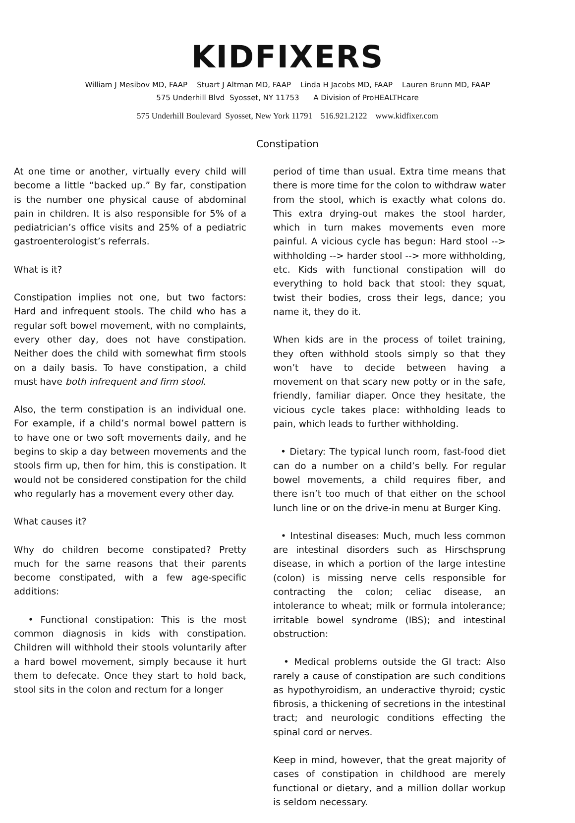KIDFIXERS
William J Mesibov MD, FAAP Stuart J Altman MD, FAAP Linda H Jacobs MD, FAAP Lauren Brunn MD, FAAP
575 Underhill Blvd Syosset, NY 11753 A Division of ProHEALTHcare
575 Underhill Boulevard Syosset, New York 11791 516.921.2122 www.kidfixer.com
Constipation
At one time or another, virtually every child will become a little “backed up.” By far, constipation is the number one physical cause of abdominal pain in children. It is also responsible for 5% of a pediatrician’s office visits and 25% of a pediatric gastroenterologist’s referrals.
What is it?
Constipation implies not one, but two factors: Hard and infrequent stools. The child who has a regular soft bowel movement, with no complaints, every other day, does not have constipation. Neither does the child with somewhat firm stools on a daily basis. To have constipation, a child must have both infrequent and firm stool.
Also, the term constipation is an individual one. For example, if a child’s normal bowel pattern is to have one or two soft movements daily, and he begins to skip a day between movements and the stools firm up, then for him, this is constipation. It would not be considered constipation for the child who regularly has a movement every other day.
What causes it?
Why do children become constipated? Pretty much for the same reasons that their parents become constipated, with a few age-specific additions:
• Functional constipation: This is the most common diagnosis in kids with constipation. Children will withhold their stools voluntarily after a hard bowel movement, simply because it hurt them to defecate. Once they start to hold back, stool sits in the colon and rectum for a longer
period of time than usual. Extra time means that there is more time for the colon to withdraw water from the stool, which is exactly what colons do. This extra drying-out makes the stool harder, which in turn makes movements even more painful. A vicious cycle has begun: Hard stool --> withholding --> harder stool --> more withholding, etc. Kids with functional constipation will do everything to hold back that stool: they squat, twist their bodies, cross their legs, dance; you name it, they do it.
When kids are in the process of toilet training, they often withhold stools simply so that they won’t have to decide between having a movement on that scary new potty or in the safe, friendly, familiar diaper. Once they hesitate, the vicious cycle takes place: withholding leads to pain, which leads to further withholding.
• Dietary: The typical lunch room, fast-food diet can do a number on a child’s belly. For regular bowel movements, a child requires fiber, and there isn’t too much of that either on the school lunch line or on the drive-in menu at Burger King.
• Intestinal diseases: Much, much less common are intestinal disorders such as Hirschsprung disease, in which a portion of the large intestine (colon) is missing nerve cells responsible for contracting the colon; celiac disease, an intolerance to wheat; milk or formula intolerance; irritable bowel syndrome (IBS); and intestinal obstruction:
• Medical problems outside the GI tract: Also rarely a cause of constipation are such conditions as hypothyroidism, an underactive thyroid; cystic fibrosis, a thickening of secretions in the intestinal tract; and neurologic conditions effecting the spinal cord or nerves.
Keep in mind, however, that the great majority of cases of constipation in childhood are merely functional or dietary, and a million dollar workup is seldom necessary.